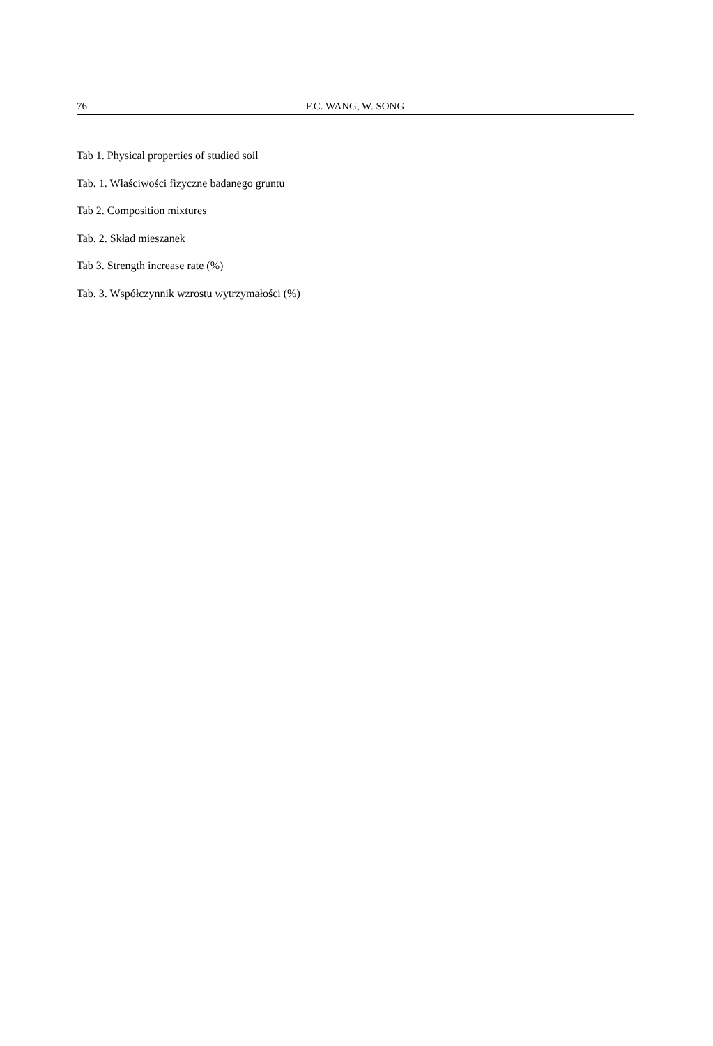76 F.C. WANG, W. SONG
Tab 1. Physical properties of studied soil
Tab. 1. Właściwości fizyczne badanego gruntu
Tab 2. Composition mixtures
Tab. 2. Skład mieszanek
Tab 3. Strength increase rate (%)
Tab. 3. Współczynnik wzrostu wytrzymałości (%)